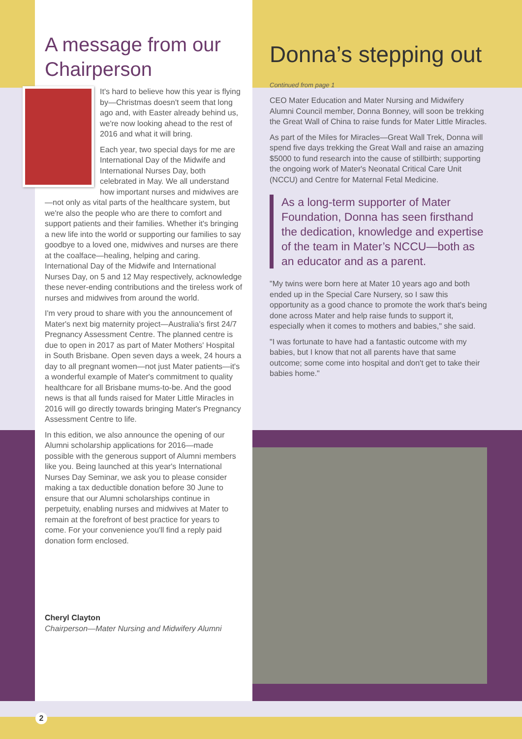A message from our Chairperson
It's hard to believe how this year is flying by—Christmas doesn't seem that long ago and, with Easter already behind us, we're now looking ahead to the rest of 2016 and what it will bring.
Each year, two special days for me are International Day of the Midwife and International Nurses Day, both celebrated in May. We all understand how important nurses and midwives are—not only as vital parts of the healthcare system, but we're also the people who are there to comfort and support patients and their families. Whether it's bringing a new life into the world or supporting our families to say goodbye to a loved one, midwives and nurses are there at the coalface—healing, helping and caring. International Day of the Midwife and International Nurses Day, on 5 and 12 May respectively, acknowledge these never-ending contributions and the tireless work of nurses and midwives from around the world.
I'm very proud to share with you the announcement of Mater's next big maternity project—Australia's first 24/7 Pregnancy Assessment Centre. The planned centre is due to open in 2017 as part of Mater Mothers' Hospital in South Brisbane. Open seven days a week, 24 hours a day to all pregnant women—not just Mater patients—it's a wonderful example of Mater's commitment to quality healthcare for all Brisbane mums-to-be. And the good news is that all funds raised for Mater Little Miracles in 2016 will go directly towards bringing Mater's Pregnancy Assessment Centre to life.
In this edition, we also announce the opening of our Alumni scholarship applications for 2016—made possible with the generous support of Alumni members like you. Being launched at this year's International Nurses Day Seminar, we ask you to please consider making a tax deductible donation before 30 June to ensure that our Alumni scholarships continue in perpetuity, enabling nurses and midwives at Mater to remain at the forefront of best practice for years to come. For your convenience you'll find a reply paid donation form enclosed.
Cheryl Clayton
Chairperson—Mater Nursing and Midwifery Alumni
Donna’s stepping out
Continued from page 1
CEO Mater Education and Mater Nursing and Midwifery Alumni Council member, Donna Bonney, will soon be trekking the Great Wall of China to raise funds for Mater Little Miracles.
As part of the Miles for Miracles—Great Wall Trek, Donna will spend five days trekking the Great Wall and raise an amazing $5000 to fund research into the cause of stillbirth; supporting the ongoing work of Mater's Neonatal Critical Care Unit (NCCU) and Centre for Maternal Fetal Medicine.
As a long-term supporter of Mater Foundation, Donna has seen firsthand the dedication, knowledge and expertise of the team in Mater’s NCCU—both as an educator and as a parent.
"My twins were born here at Mater 10 years ago and both ended up in the Special Care Nursery, so I saw this opportunity as a good chance to promote the work that's being done across Mater and help raise funds to support it, especially when it comes to mothers and babies," she said.
"I was fortunate to have had a fantastic outcome with my babies, but I know that not all parents have that same outcome; some come into hospital and don't get to take their babies home."
2